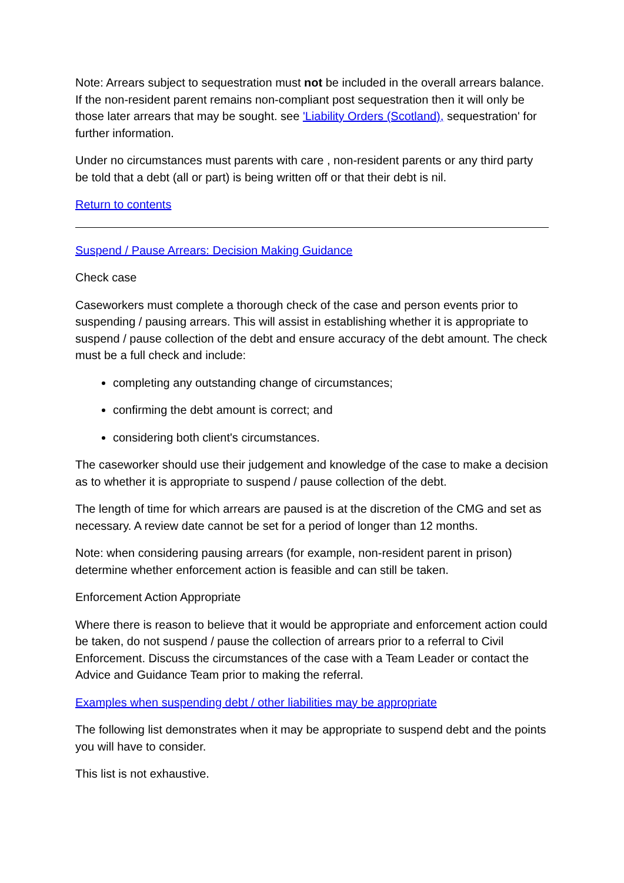Note: Arrears subject to sequestration must not be included in the overall arrears balance. If the non-resident parent remains non-compliant post sequestration then it will only be those later arrears that may be sought. see 'Liability Orders (Scotland), sequestration' for further information.
Under no circumstances must parents with care , non-resident parents or any third party be told that a debt (all or part) is being written off or that their debt is nil.
Return to contents
Suspend / Pause Arrears: Decision Making Guidance
Check case
Caseworkers must complete a thorough check of the case and person events prior to suspending / pausing arrears. This will assist in establishing whether it is appropriate to suspend / pause collection of the debt and ensure accuracy of the debt amount. The check must be a full check and include:
completing any outstanding change of circumstances;
confirming the debt amount is correct; and
considering both client's circumstances.
The caseworker should use their judgement and knowledge of the case to make a decision as to whether it is appropriate to suspend / pause collection of the debt.
The length of time for which arrears are paused is at the discretion of the CMG and set as necessary. A review date cannot be set for a period of longer than 12 months.
Note: when considering pausing arrears (for example, non-resident parent in prison) determine whether enforcement action is feasible and can still be taken.
Enforcement Action Appropriate
Where there is reason to believe that it would be appropriate and enforcement action could be taken, do not suspend / pause the collection of arrears prior to a referral to Civil Enforcement. Discuss the circumstances of the case with a Team Leader or contact the Advice and Guidance Team prior to making the referral.
Examples when suspending debt / other liabilities may be appropriate
The following list demonstrates when it may be appropriate to suspend debt and the points you will have to consider.
This list is not exhaustive.